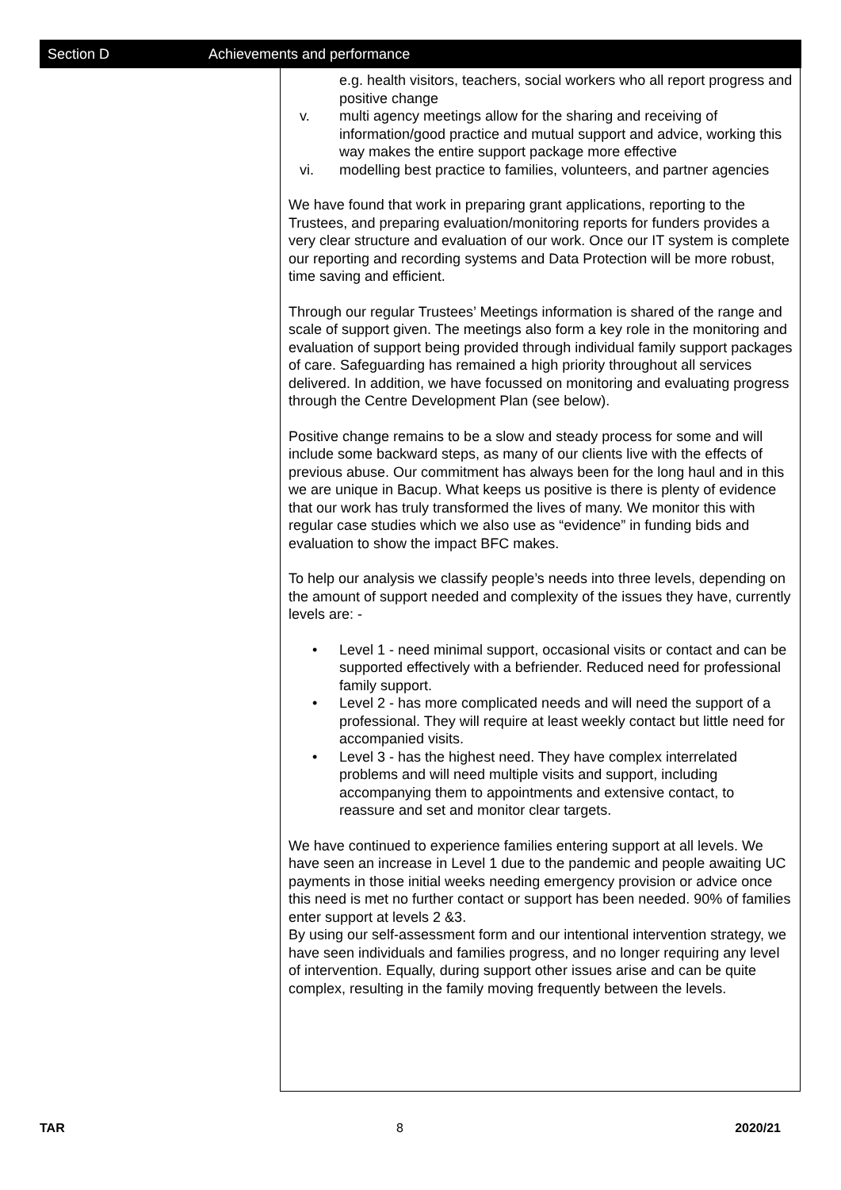Section D Achievements and performance
e.g. health visitors, teachers, social workers who all report progress and positive change
v. multi agency meetings allow for the sharing and receiving of information/good practice and mutual support and advice, working this way makes the entire support package more effective
vi. modelling best practice to families, volunteers, and partner agencies
We have found that work in preparing grant applications, reporting to the Trustees, and preparing evaluation/monitoring reports for funders provides a very clear structure and evaluation of our work. Once our IT system is complete our reporting and recording systems and Data Protection will be more robust, time saving and efficient.
Through our regular Trustees’ Meetings information is shared of the range and scale of support given. The meetings also form a key role in the monitoring and evaluation of support being provided through individual family support packages of care. Safeguarding has remained a high priority throughout all services delivered. In addition, we have focussed on monitoring and evaluating progress through the Centre Development Plan (see below).
Positive change remains to be a slow and steady process for some and will include some backward steps, as many of our clients live with the effects of previous abuse. Our commitment has always been for the long haul and in this we are unique in Bacup. What keeps us positive is there is plenty of evidence that our work has truly transformed the lives of many. We monitor this with regular case studies which we also use as “evidence” in funding bids and evaluation to show the impact BFC makes.
To help our analysis we classify people’s needs into three levels, depending on the amount of support needed and complexity of the issues they have, currently levels are: -
• Level 1 - need minimal support, occasional visits or contact and can be supported effectively with a befriender. Reduced need for professional family support.
• Level 2 - has more complicated needs and will need the support of a professional. They will require at least weekly contact but little need for accompanied visits.
• Level 3 - has the highest need. They have complex interrelated problems and will need multiple visits and support, including accompanying them to appointments and extensive contact, to reassure and set and monitor clear targets.
We have continued to experience families entering support at all levels. We have seen an increase in Level 1 due to the pandemic and people awaiting UC payments in those initial weeks needing emergency provision or advice once this need is met no further contact or support has been needed. 90% of families enter support at levels 2 &3.
By using our self-assessment form and our intentional intervention strategy, we have seen individuals and families progress, and no longer requiring any level of intervention. Equally, during support other issues arise and can be quite complex, resulting in the family moving frequently between the levels.
TAR 8 2020/21